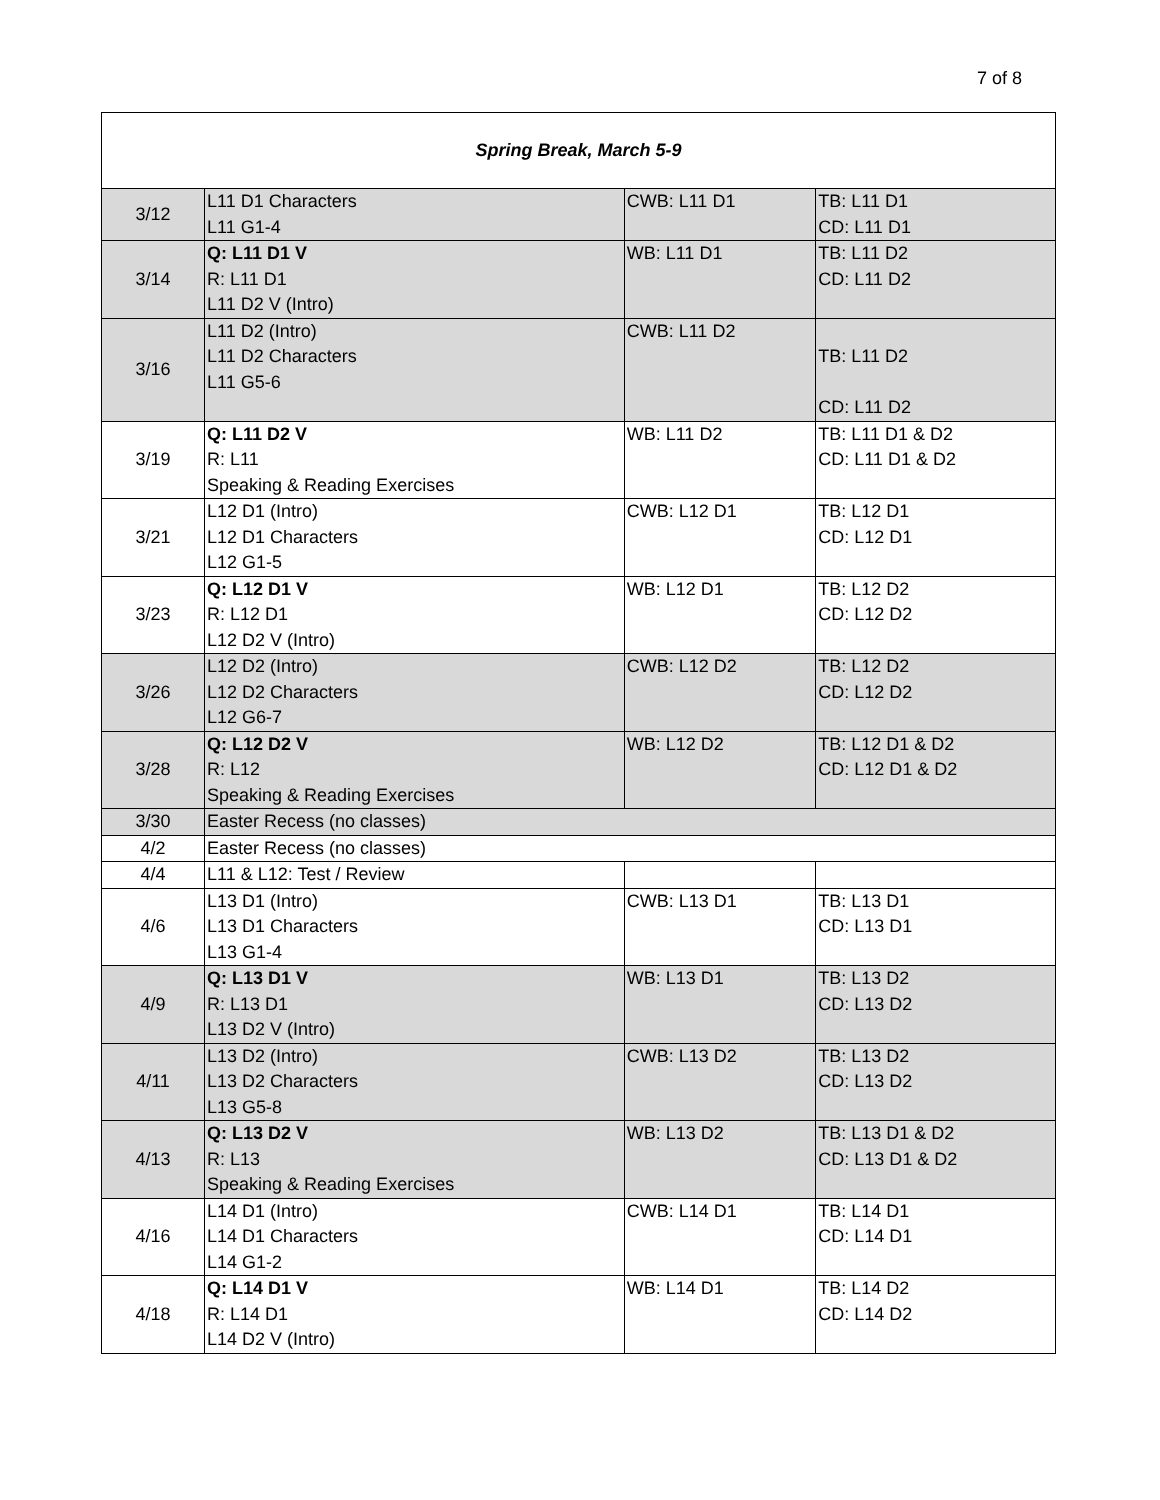7 of 8
| Spring Break, March 5-9 | | | |
| 3/12 | L11 D1 Characters L11 G1-4 | CWB: L11 D1 | TB: L11 D1 CD: L11 D1 |
| 3/14 | Q: L11 D1 V R: L11 D1 L11 D2 V (Intro) | WB: L11 D1 | TB: L11 D2 CD: L11 D2 |
| 3/16 | L11 D2 (Intro) L11 D2 Characters L11 G5-6 | CWB: L11 D2 | TB: L11 D2 CD: L11 D2 |
| 3/19 | Q: L11 D2 V R: L11 Speaking & Reading Exercises | WB: L11 D2 | TB: L11 D1 & D2 CD: L11 D1 & D2 |
| 3/21 | L12 D1 (Intro) L12 D1 Characters L12 G1-5 | CWB: L12 D1 | TB: L12 D1 CD: L12 D1 |
| 3/23 | Q: L12 D1 V R: L12 D1 L12 D2 V (Intro) | WB: L12 D1 | TB: L12 D2 CD: L12 D2 |
| 3/26 | L12 D2 (Intro) L12 D2 Characters L12 G6-7 | CWB: L12 D2 | TB: L12 D2 CD: L12 D2 |
| 3/28 | Q: L12 D2 V R: L12 Speaking & Reading Exercises | WB: L12 D2 | TB: L12 D1 & D2 CD: L12 D1 & D2 |
| 3/30 | Easter Recess (no classes) | | |
| 4/2 | Easter Recess (no classes) | | |
| 4/4 | L11 & L12: Test / Review | | |
| 4/6 | L13 D1 (Intro) L13 D1 Characters L13 G1-4 | CWB: L13 D1 | TB: L13 D1 CD: L13 D1 |
| 4/9 | Q: L13 D1 V R: L13 D1 L13 D2 V (Intro) | WB: L13 D1 | TB: L13 D2 CD: L13 D2 |
| 4/11 | L13 D2 (Intro) L13 D2 Characters L13 G5-8 | CWB: L13 D2 | TB: L13 D2 CD: L13 D2 |
| 4/13 | Q: L13 D2 V R: L13 Speaking & Reading Exercises | WB: L13 D2 | TB: L13 D1 & D2 CD: L13 D1 & D2 |
| 4/16 | L14 D1 (Intro) L14 D1 Characters L14 G1-2 | CWB: L14 D1 | TB: L14 D1 CD: L14 D1 |
| 4/18 | Q: L14 D1 V R: L14 D1 L14 D2 V (Intro) | WB: L14 D1 | TB: L14 D2 CD: L14 D2 |